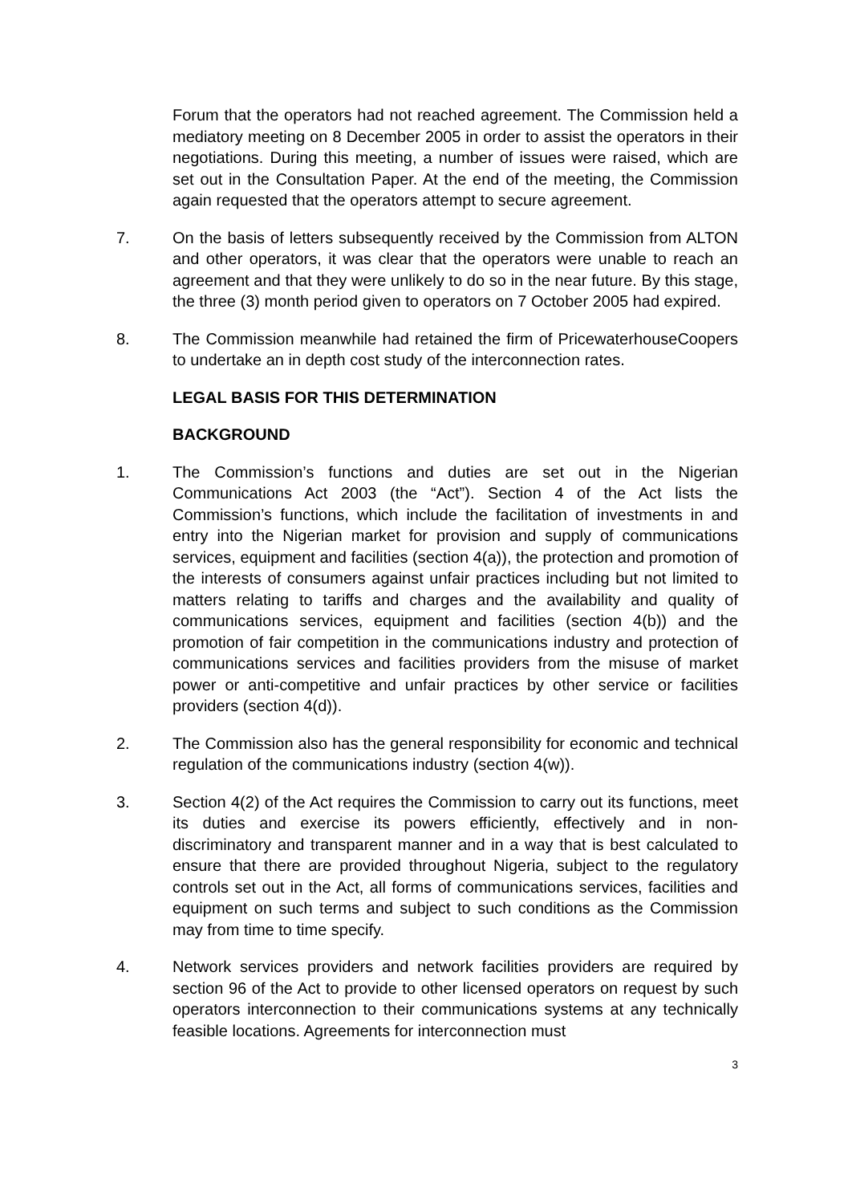Forum that the operators had not reached agreement. The Commission held a mediatory meeting on 8 December 2005 in order to assist the operators in their negotiations. During this meeting, a number of issues were raised, which are set out in the Consultation Paper. At the end of the meeting, the Commission again requested that the operators attempt to secure agreement.
7. On the basis of letters subsequently received by the Commission from ALTON and other operators, it was clear that the operators were unable to reach an agreement and that they were unlikely to do so in the near future. By this stage, the three (3) month period given to operators on 7 October 2005 had expired.
8. The Commission meanwhile had retained the firm of PricewaterhouseCoopers to undertake an in depth cost study of the interconnection rates.
LEGAL BASIS FOR THIS DETERMINATION
BACKGROUND
1. The Commission’s functions and duties are set out in the Nigerian Communications Act 2003 (the “Act”). Section 4 of the Act lists the Commission’s functions, which include the facilitation of investments in and entry into the Nigerian market for provision and supply of communications services, equipment and facilities (section 4(a)), the protection and promotion of the interests of consumers against unfair practices including but not limited to matters relating to tariffs and charges and the availability and quality of communications services, equipment and facilities (section 4(b)) and the promotion of fair competition in the communications industry and protection of communications services and facilities providers from the misuse of market power or anti-competitive and unfair practices by other service or facilities providers (section 4(d)).
2. The Commission also has the general responsibility for economic and technical regulation of the communications industry (section 4(w)).
3. Section 4(2) of the Act requires the Commission to carry out its functions, meet its duties and exercise its powers efficiently, effectively and in non-discriminatory and transparent manner and in a way that is best calculated to ensure that there are provided throughout Nigeria, subject to the regulatory controls set out in the Act, all forms of communications services, facilities and equipment on such terms and subject to such conditions as the Commission may from time to time specify.
4. Network services providers and network facilities providers are required by section 96 of the Act to provide to other licensed operators on request by such operators interconnection to their communications systems at any technically feasible locations. Agreements for interconnection must
3